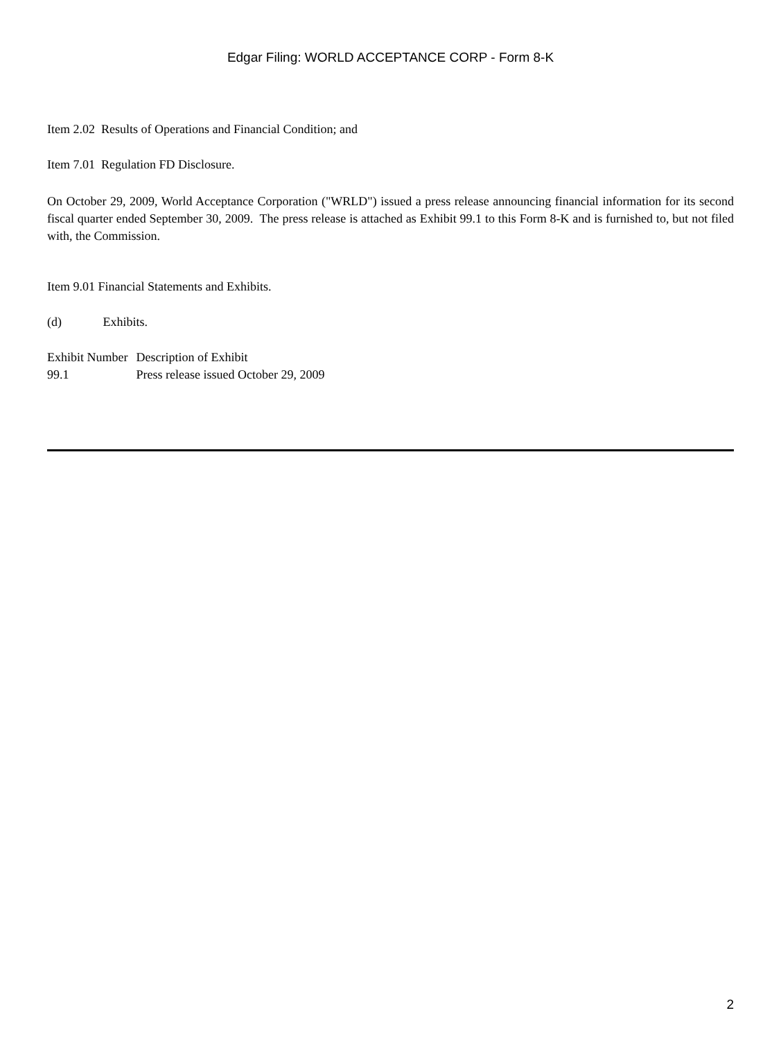Edgar Filing: WORLD ACCEPTANCE CORP - Form 8-K
Item 2.02 Results of Operations and Financial Condition; and
Item 7.01 Regulation FD Disclosure.
On October 29, 2009, World Acceptance Corporation ("WRLD") issued a press release announcing financial information for its second fiscal quarter ended September 30, 2009. The press release is attached as Exhibit 99.1 to this Form 8-K and is furnished to, but not filed with, the Commission.
Item 9.01 Financial Statements and Exhibits.
(d) Exhibits.
| Exhibit Number | Description of Exhibit |
| 99.1 | Press release issued October 29, 2009 |
2